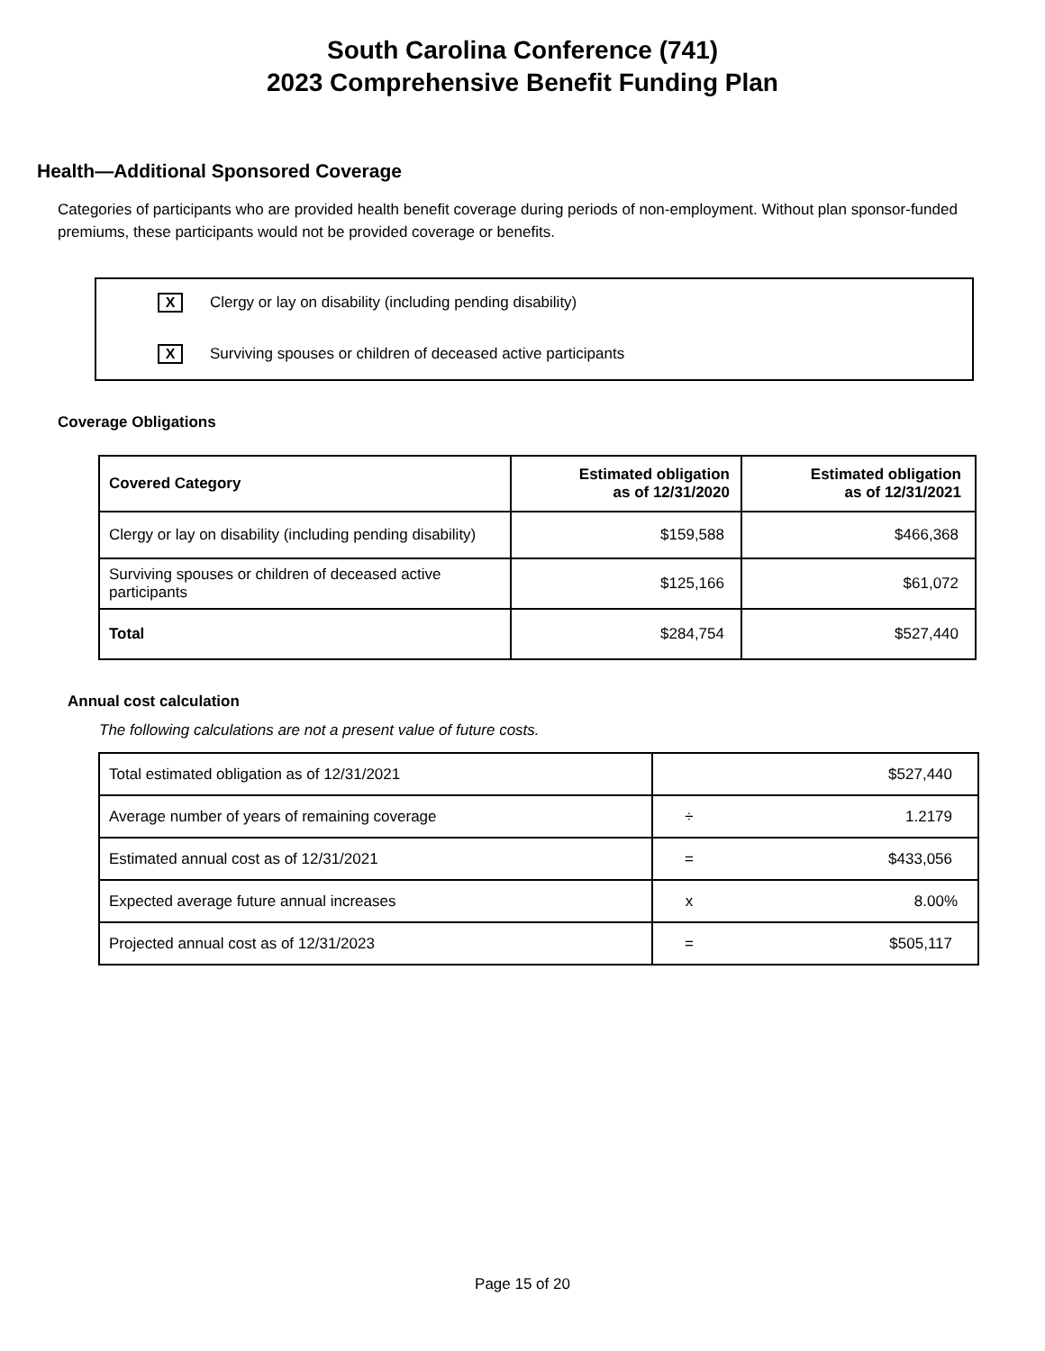South Carolina Conference (741)
2023 Comprehensive Benefit Funding Plan
Health—Additional Sponsored Coverage
Categories of participants who are provided health benefit coverage during periods of non-employment. Without plan sponsor-funded premiums, these participants would not be provided coverage or benefits.
X Clergy or lay on disability (including pending disability)
X Surviving spouses or children of deceased active participants
Coverage Obligations
| Covered Category | Estimated obligation as of 12/31/2020 | Estimated obligation as of 12/31/2021 |
| --- | --- | --- |
| Clergy or lay on disability (including pending disability) | $159,588 | $466,368 |
| Surviving spouses or children of deceased active participants | $125,166 | $61,072 |
| Total | $284,754 | $527,440 |
Annual cost calculation
The following calculations are not a present value of future costs.
| Total estimated obligation as of 12/31/2021 | | $527,440 |
| Average number of years of remaining coverage | ÷ | 1.2179 |
| Estimated annual cost as of 12/31/2021 | = | $433,056 |
| Expected average future annual increases | x | 8.00% |
| Projected annual cost as of 12/31/2023 | = | $505,117 |
Page 15 of 20